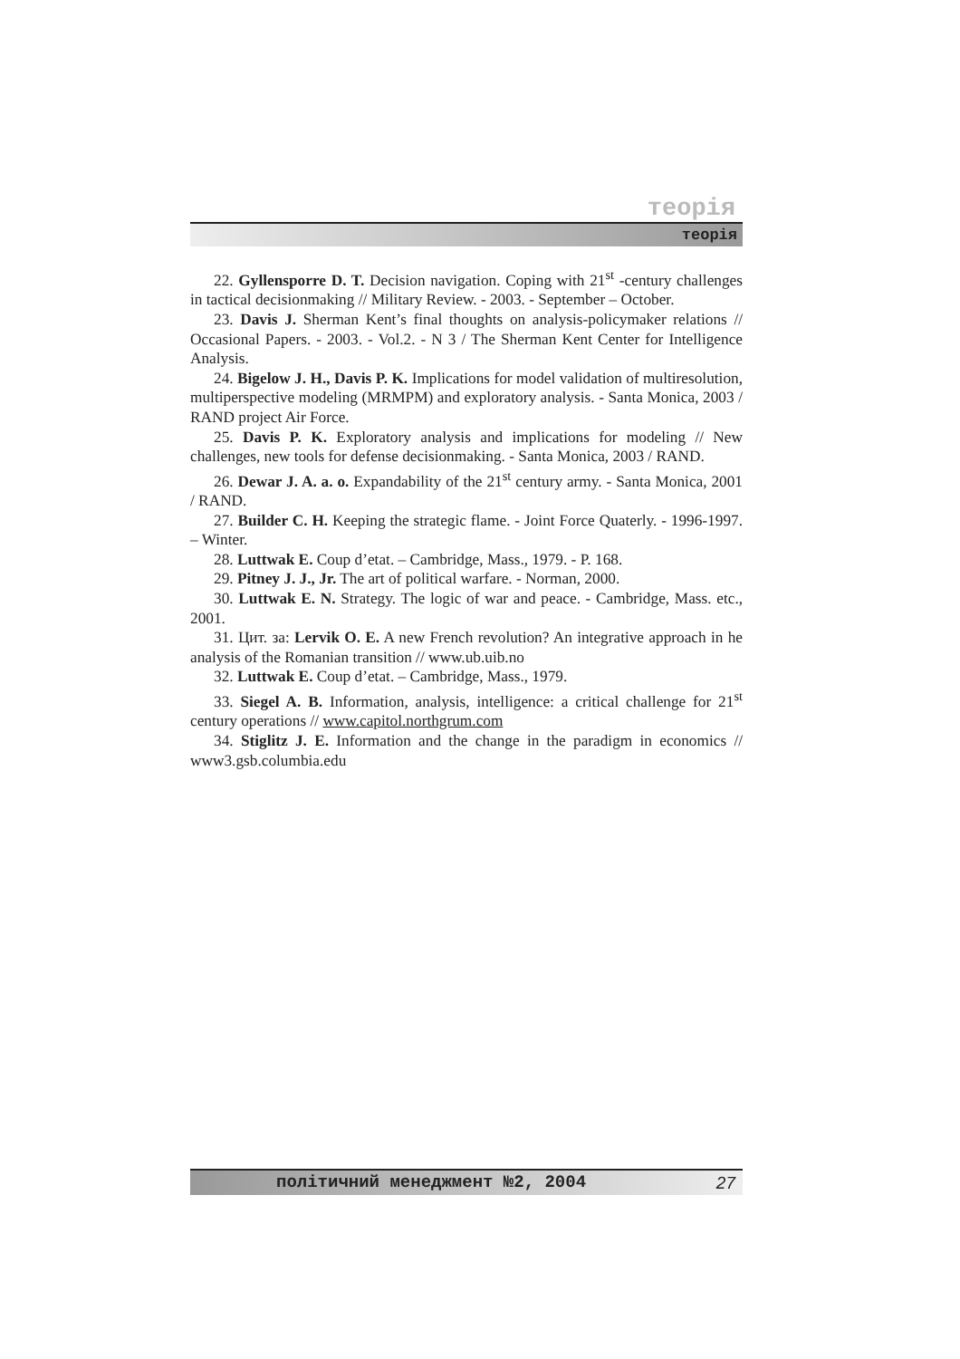теорія
теорія
22. Gyllensporre D. T. Decision navigation. Coping with 21<sup>st</sup> -century challenges in tactical decisionmaking // Military Review. - 2003. - September – October.
23. Davis J. Sherman Kent’s final thoughts on analysis-policymaker relations // Occasional Papers. - 2003. - Vol.2. - N 3 / The Sherman Kent Center for Intelligence Analysis.
24. Bigelow J. H., Davis P. K. Implications for model validation of multiresolution, multiperspective modeling (MRMPM) and exploratory analysis. - Santa Monica, 2003 / RAND project Air Force.
25. Davis P. K. Exploratory analysis and implications for modeling // New challenges, new tools for defense decisionmaking. - Santa Monica, 2003 / RAND.
26. Dewar J. A. a. o. Expandability of the 21<sup>st</sup> century army. - Santa Monica, 2001 / RAND.
27. Builder C. H. Keeping the strategic flame. - Joint Force Quaterly. - 1996-1997. – Winter.
28. Luttwak E. Coup d’etat. – Cambridge, Mass., 1979. - P. 168.
29. Pitney J. J., Jr. The art of political warfare. - Norman, 2000.
30. Luttwak E. N. Strategy. The logic of war and peace. - Cambridge, Mass. etc., 2001.
31. Цит. за: Lervik O. E. A new French revolution? An integrative approach in he analysis of the Romanian transition // www.ub.uib.no
32. Luttwak E. Coup d’etat. – Cambridge, Mass., 1979.
33. Siegel A. B. Information, analysis, intelligence: a critical challenge for 21<sup>st</sup> century operations // www.capitol.northgrum.com
34. Stiglitz J. E. Information and the change in the paradigm in economics // www3.gsb.columbia.edu
політичний менеджмент №2, 2004 27